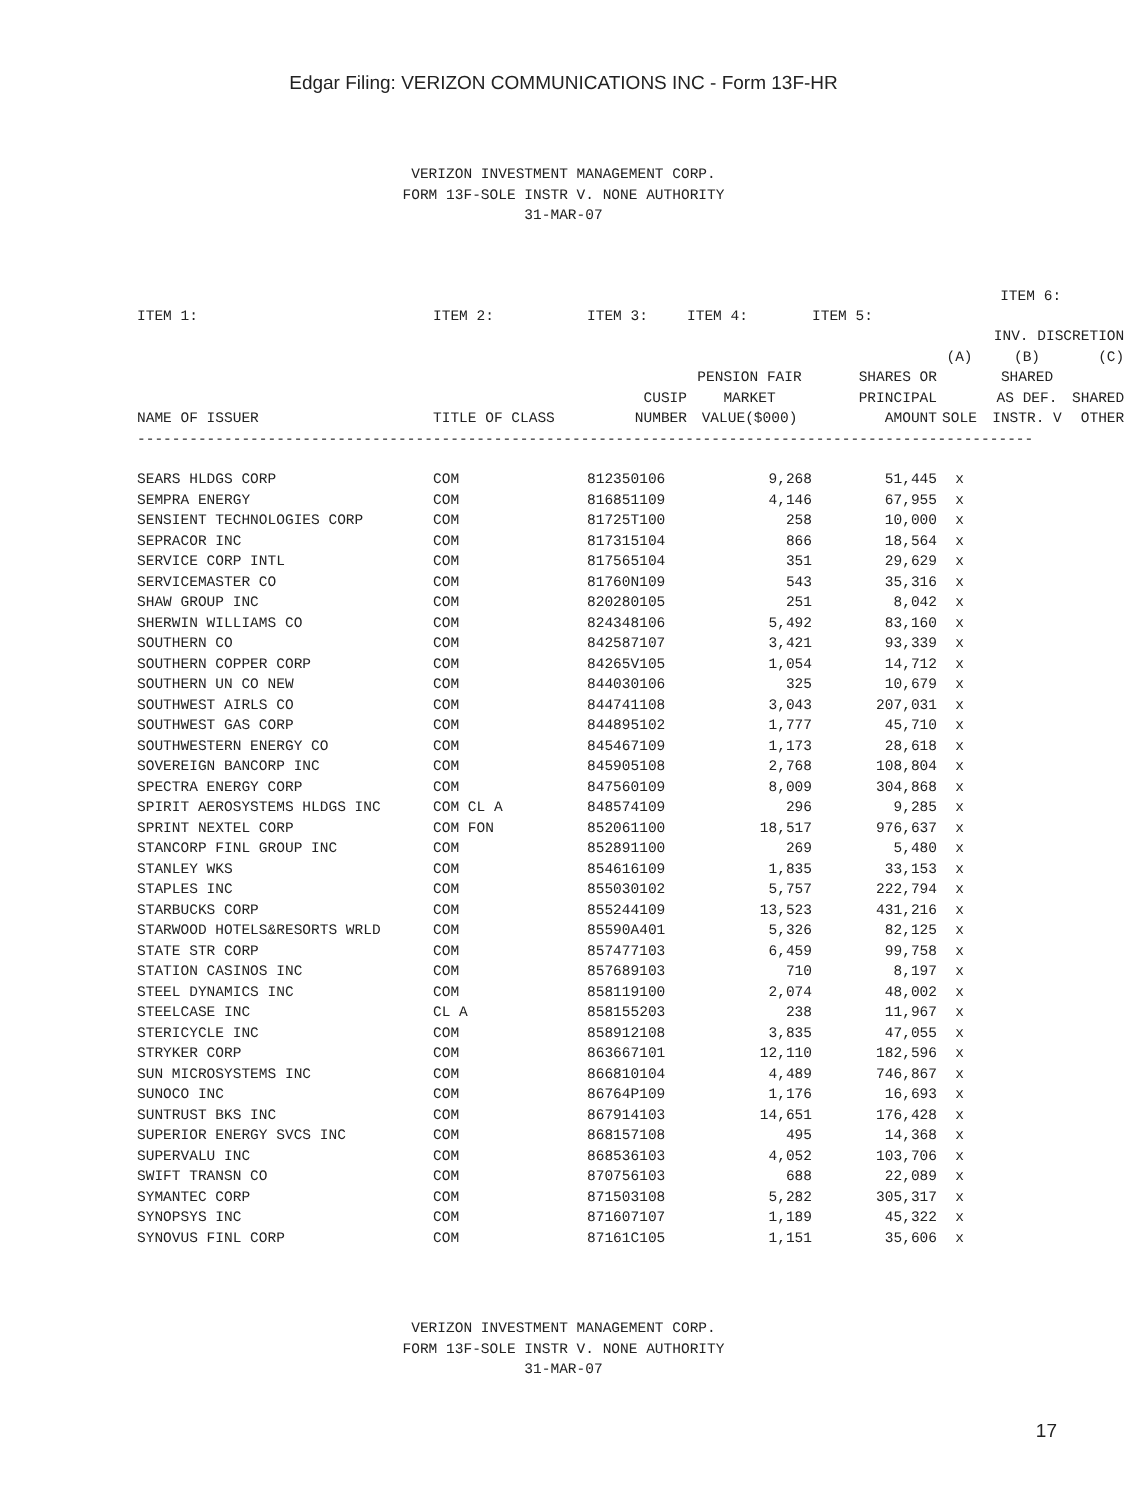Edgar Filing: VERIZON COMMUNICATIONS INC - Form 13F-HR
VERIZON INVESTMENT MANAGEMENT CORP.
FORM 13F-SOLE INSTR V. NONE AUTHORITY
31-MAR-07
| ITEM 1: | ITEM 2: | ITEM 3: | ITEM 4: | ITEM 5: | ITEM 6: | | |
| --- | --- | --- | --- | --- | --- | --- | --- |
| | | | | | INV. DISCRETION | | |
| | | | | | (A) | (B) | (C) |
| NAME OF ISSUER | TITLE OF CLASS | CUSIP NUMBER | PENSION FAIR MARKET VALUE($000) | SHARES OR PRINCIPAL AMOUNT | SOLE | SHARED AS DEF. INSTR. V | SHARED OTHER |
| ------------------------------------------------------------------------------------------------------- | | | | | | | |
| SEARS HLDGS CORP | COM | 812350106 | 9,268 | 51,445 | x | | |
| SEMPRA ENERGY | COM | 816851109 | 4,146 | 67,955 | x | | |
| SENSIENT TECHNOLOGIES CORP | COM | 81725T100 | 258 | 10,000 | x | | |
| SEPRACOR INC | COM | 817315104 | 866 | 18,564 | x | | |
| SERVICE CORP INTL | COM | 817565104 | 351 | 29,629 | x | | |
| SERVICEMASTER CO | COM | 81760N109 | 543 | 35,316 | x | | |
| SHAW GROUP INC | COM | 820280105 | 251 | 8,042 | x | | |
| SHERWIN WILLIAMS CO | COM | 824348106 | 5,492 | 83,160 | x | | |
| SOUTHERN CO | COM | 842587107 | 3,421 | 93,339 | x | | |
| SOUTHERN COPPER CORP | COM | 84265V105 | 1,054 | 14,712 | x | | |
| SOUTHERN UN CO NEW | COM | 844030106 | 325 | 10,679 | x | | |
| SOUTHWEST AIRLS CO | COM | 844741108 | 3,043 | 207,031 | x | | |
| SOUTHWEST GAS CORP | COM | 844895102 | 1,777 | 45,710 | x | | |
| SOUTHWESTERN ENERGY CO | COM | 845467109 | 1,173 | 28,618 | x | | |
| SOVEREIGN BANCORP INC | COM | 845905108 | 2,768 | 108,804 | x | | |
| SPECTRA ENERGY CORP | COM | 847560109 | 8,009 | 304,868 | x | | |
| SPIRIT AEROSYSTEMS HLDGS INC | COM CL A | 848574109 | 296 | 9,285 | x | | |
| SPRINT NEXTEL CORP | COM FON | 852061100 | 18,517 | 976,637 | x | | |
| STANCORP FINL GROUP INC | COM | 852891100 | 269 | 5,480 | x | | |
| STANLEY WKS | COM | 854616109 | 1,835 | 33,153 | x | | |
| STAPLES INC | COM | 855030102 | 5,757 | 222,794 | x | | |
| STARBUCKS CORP | COM | 855244109 | 13,523 | 431,216 | x | | |
| STARWOOD HOTELS&RESORTS WRLD | COM | 85590A401 | 5,326 | 82,125 | x | | |
| STATE STR CORP | COM | 857477103 | 6,459 | 99,758 | x | | |
| STATION CASINOS INC | COM | 857689103 | 710 | 8,197 | x | | |
| STEEL DYNAMICS INC | COM | 858119100 | 2,074 | 48,002 | x | | |
| STEELCASE INC | CL A | 858155203 | 238 | 11,967 | x | | |
| STERICYCLE INC | COM | 858912108 | 3,835 | 47,055 | x | | |
| STRYKER CORP | COM | 863667101 | 12,110 | 182,596 | x | | |
| SUN MICROSYSTEMS INC | COM | 866810104 | 4,489 | 746,867 | x | | |
| SUNOCO INC | COM | 86764P109 | 1,176 | 16,693 | x | | |
| SUNTRUST BKS INC | COM | 867914103 | 14,651 | 176,428 | x | | |
| SUPERIOR ENERGY SVCS INC | COM | 868157108 | 495 | 14,368 | x | | |
| SUPERVALU INC | COM | 868536103 | 4,052 | 103,706 | x | | |
| SWIFT TRANSN CO | COM | 870756103 | 688 | 22,089 | x | | |
| SYMANTEC CORP | COM | 871503108 | 5,282 | 305,317 | x | | |
| SYNOPSYS INC | COM | 871607107 | 1,189 | 45,322 | x | | |
| SYNOVUS FINL CORP | COM | 87161C105 | 1,151 | 35,606 | x | | |
VERIZON INVESTMENT MANAGEMENT CORP.
FORM 13F-SOLE INSTR V. NONE AUTHORITY
31-MAR-07
17